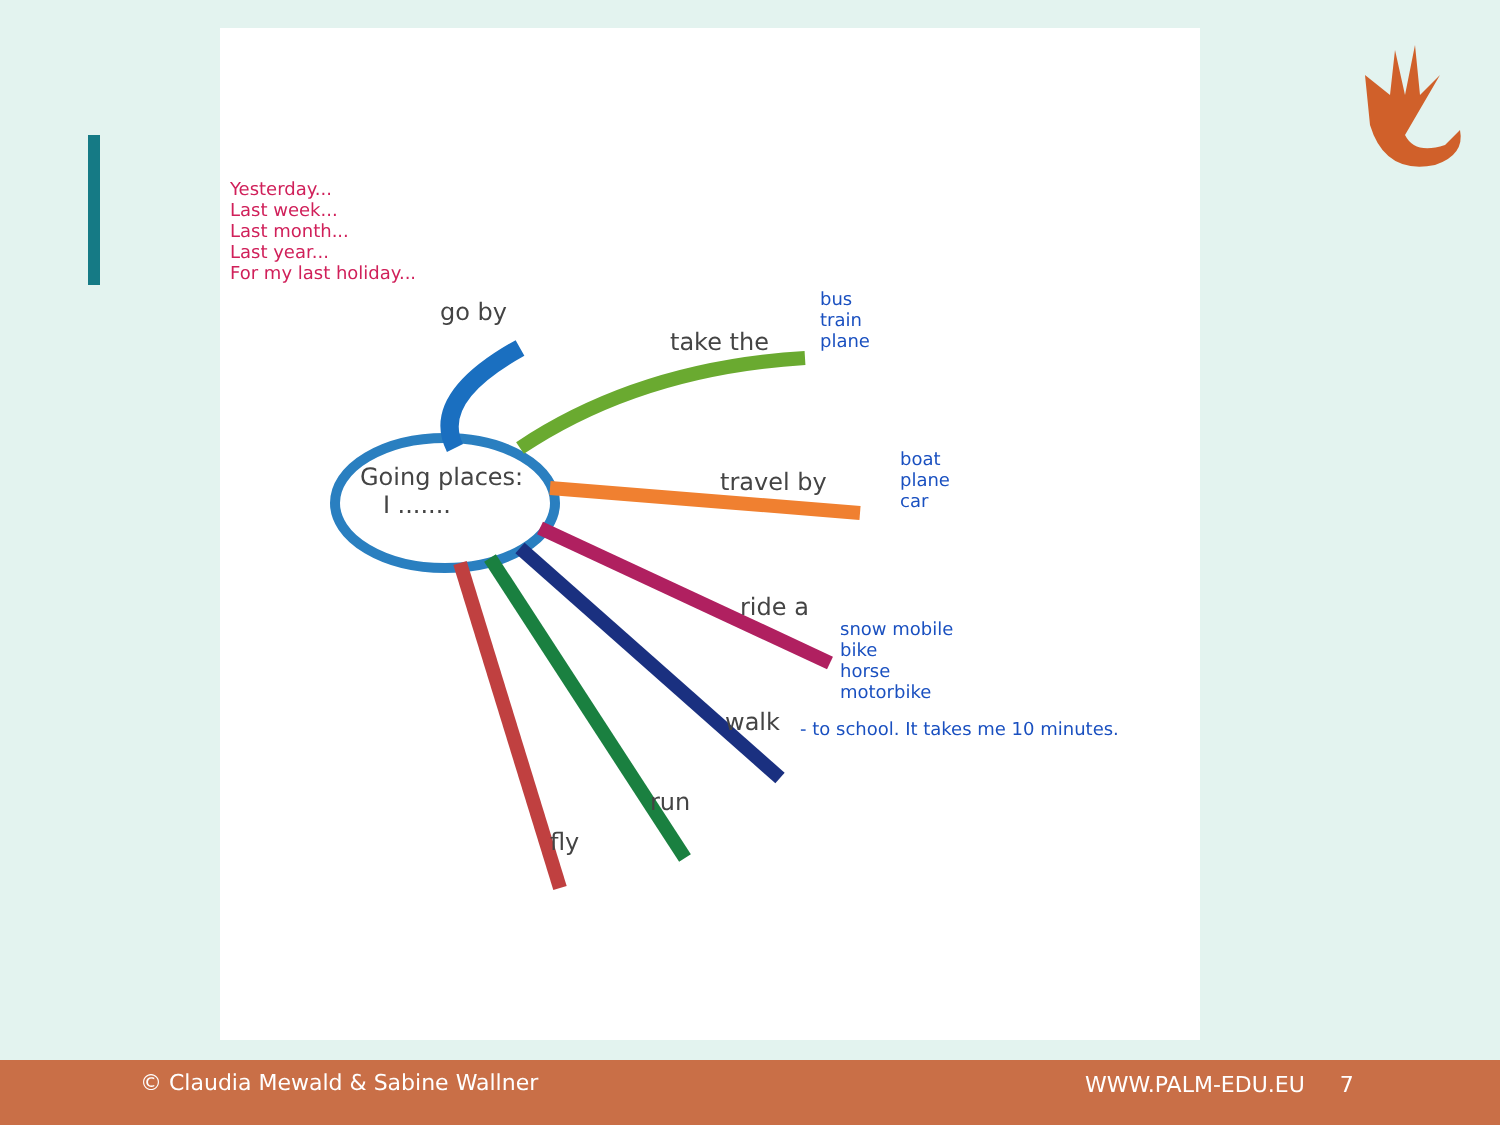Going places:
I .......
go by
take the
travel by
ride a
walk
run
fly
Yesterday...
Last week...
Last month...
Last year...
For my last holiday...
bus
train
plane
boat
plane
car
snow mobile
bike
horse
motorbike
- to school. It takes me 10 minutes.
© Claudia Mewald & Sabine Wallner WWW.PALM-EDU.EU 7